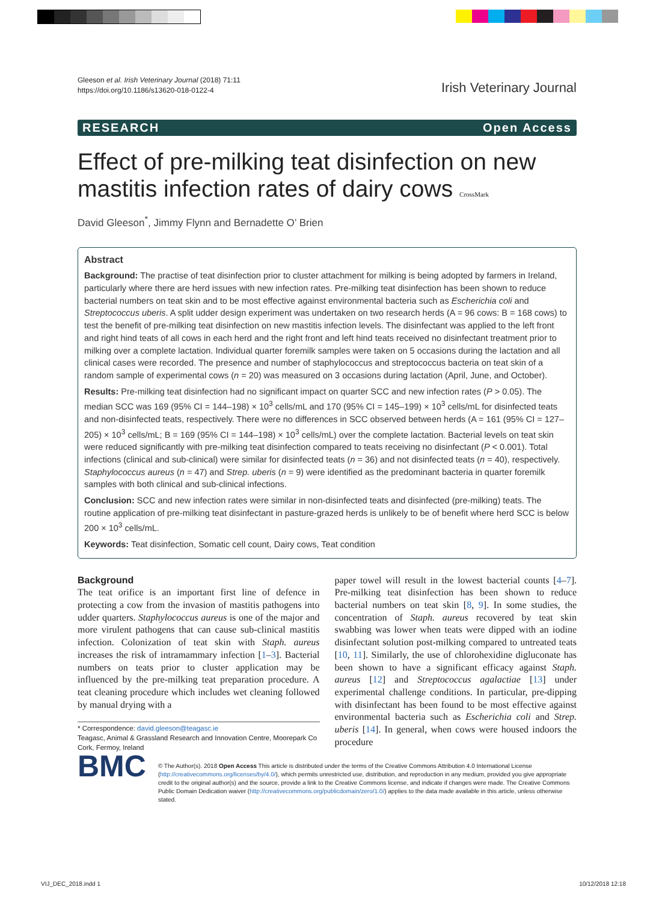Gleeson et al. Irish Veterinary Journal (2018) 71:11
https://doi.org/10.1186/s13620-018-0122-4
Irish Veterinary Journal
RESEARCH Open Access
Effect of pre-milking teat disinfection on new mastitis infection rates of dairy cows CrossMark
David Gleeson<sup>*</sup>, Jimmy Flynn and Bernadette O’ Brien
Abstract
Background: The practise of teat disinfection prior to cluster attachment for milking is being adopted by farmers in Ireland, particularly where there are herd issues with new infection rates. Pre-milking teat disinfection has been shown to reduce bacterial numbers on teat skin and to be most effective against environmental bacteria such as Escherichia coli and Streptococcus uberis. A split udder design experiment was undertaken on two research herds (A = 96 cows: B = 168 cows) to test the benefit of pre-milking teat disinfection on new mastitis infection levels. The disinfectant was applied to the left front and right hind teats of all cows in each herd and the right front and left hind teats received no disinfectant treatment prior to milking over a complete lactation. Individual quarter foremilk samples were taken on 5 occasions during the lactation and all clinical cases were recorded. The presence and number of staphylococcus and streptococcus bacteria on teat skin of a random sample of experimental cows (n = 20) was measured on 3 occasions during lactation (April, June, and October).
Results: Pre-milking teat disinfection had no significant impact on quarter SCC and new infection rates (P > 0.05). The median SCC was 169 (95% CI = 144–198) × 10<sup>3</sup> cells/mL and 170 (95% CI = 145–199) × 10<sup>3</sup> cells/mL for disinfected teats and non-disinfected teats, respectively. There were no differences in SCC observed between herds (A = 161 (95% CI = 127–205) × 10<sup>3</sup> cells/mL; B = 169 (95% CI = 144–198) × 10<sup>3</sup> cells/mL) over the complete lactation. Bacterial levels on teat skin were reduced significantly with pre-milking teat disinfection compared to teats receiving no disinfectant (P < 0.001). Total infections (clinical and sub-clinical) were similar for disinfected teats (n = 36) and not disinfected teats (n = 40), respectively. Staphylococcus aureus (n = 47) and Strep. uberis (n = 9) were identified as the predominant bacteria in quarter foremilk samples with both clinical and sub-clinical infections.
Conclusion: SCC and new infection rates were similar in non-disinfected teats and disinfected (pre-milking) teats. The routine application of pre-milking teat disinfectant in pasture-grazed herds is unlikely to be of benefit where herd SCC is below 200 × 10<sup>3</sup> cells/mL.
Keywords: Teat disinfection, Somatic cell count, Dairy cows, Teat condition
Background
The teat orifice is an important first line of defence in protecting a cow from the invasion of mastitis pathogens into udder quarters. Staphylococcus aureus is one of the major and more virulent pathogens that can cause sub-clinical mastitis infection. Colonization of teat skin with Staph. aureus increases the risk of intramammary infection [1–3]. Bacterial numbers on teats prior to cluster application may be influenced by the pre-milking teat preparation procedure. A teat cleaning procedure which includes wet cleaning followed by manual drying with a
* Correspondence: david.gleeson@teagasc.ie
Teagasc, Animal & Grassland Research and Innovation Centre, Moorepark Co Cork, Fermoy, Ireland
paper towel will result in the lowest bacterial counts [4–7]. Pre-milking teat disinfection has been shown to reduce bacterial numbers on teat skin [8, 9]. In some studies, the concentration of Staph. aureus recovered by teat skin swabbing was lower when teats were dipped with an iodine disinfectant solution post-milking compared to untreated teats [10, 11]. Similarly, the use of chlorohexidine digluconate has been shown to have a significant efficacy against Staph. aureus [12] and Streptococcus agalactiae [13] under experimental challenge conditions. In particular, pre-dipping with disinfectant has been found to be most effective against environmental bacteria such as Escherichia coli and Strep. uberis [14]. In general, when cows were housed indoors the procedure
BMC
© The Author(s). 2018 Open Access This article is distributed under the terms of the Creative Commons Attribution 4.0 International License (http://creativecommons.org/licenses/by/4.0/), which permits unrestricted use, distribution, and reproduction in any medium, provided you give appropriate credit to the original author(s) and the source, provide a link to the Creative Commons license, and indicate if changes were made. The Creative Commons Public Domain Dedication waiver (http://creativecommons.org/publicdomain/zero/1.0/) applies to the data made available in this article, unless otherwise stated.
VIJ_DEC_2018.indd 1 10/12/2018 12:18